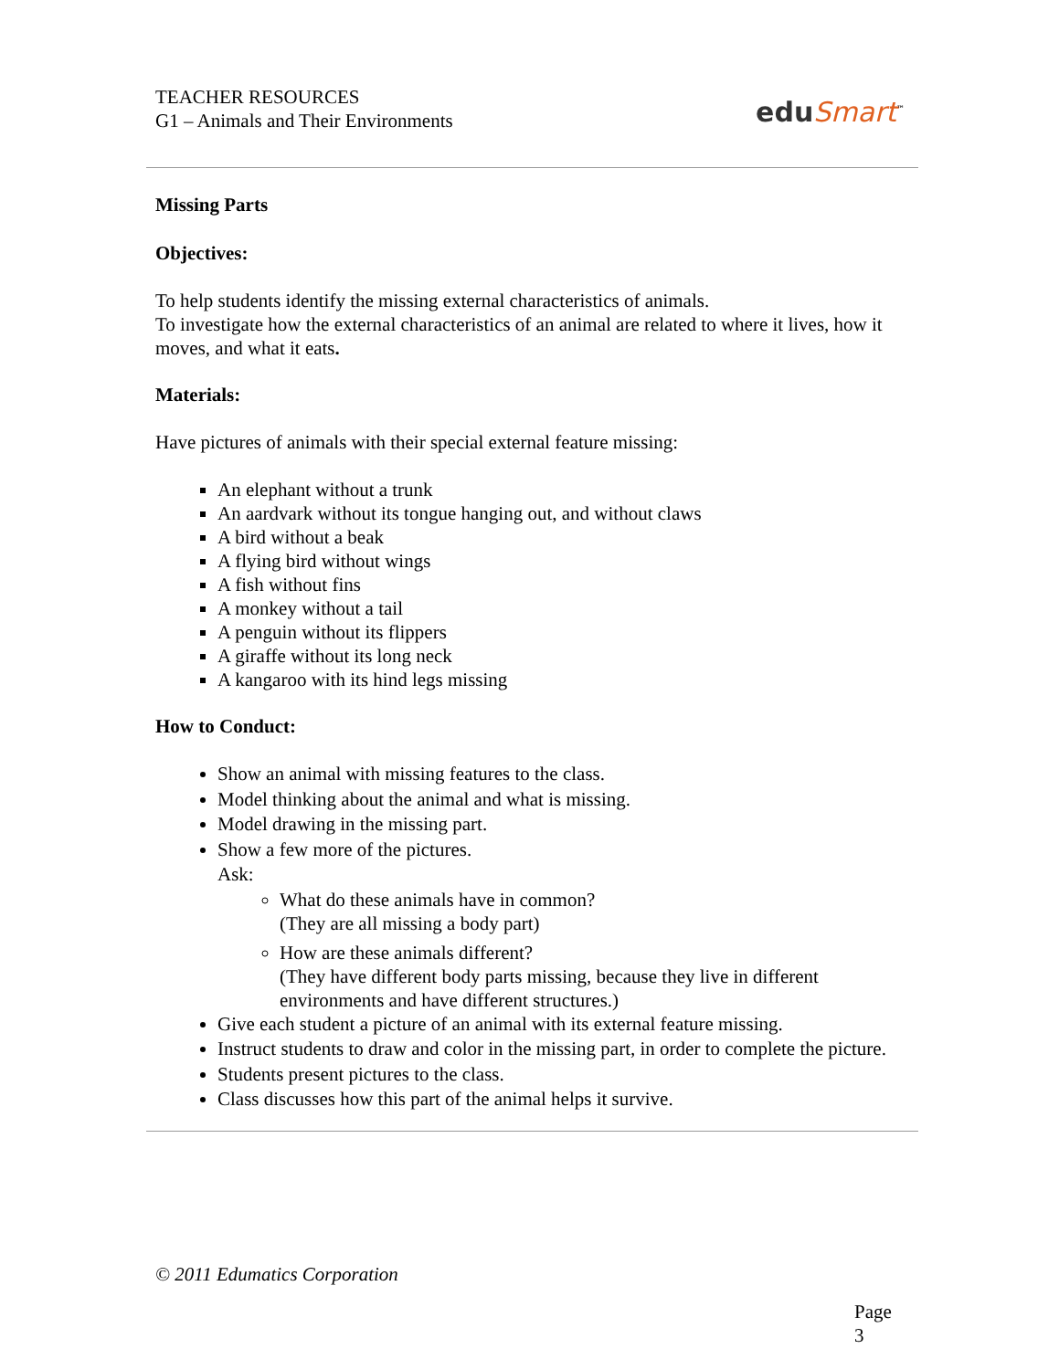TEACHER RESOURCES
G1 – Animals and Their Environments
eduSmart<sup>™</sup>
Missing Parts
Objectives:
To help students identify the missing external characteristics of animals.
To investigate how the external characteristics of an animal are related to where it lives, how it moves, and what it eats.
Materials:
Have pictures of animals with their special external feature missing:
An elephant without a trunk
An aardvark without its tongue hanging out, and without claws
A bird without a beak
A flying bird without wings
A fish without fins
A monkey without a tail
A penguin without its flippers
A giraffe without its long neck
A kangaroo with its hind legs missing
How to Conduct:
Show an animal with missing features to the class.
Model thinking about the animal and what is missing.
Model drawing in the missing part.
Show a few more of the pictures.
Ask:
What do these animals have in common?
(They are all missing a body part)
How are these animals different?
(They have different body parts missing, because they live in different environments and have different structures.)
Give each student a picture of an animal with its external feature missing.
Instruct students to draw and color in the missing part, in order to complete the picture.
Students present pictures to the class.
Class discusses how this part of the animal helps it survive.
© 2011 Edumatics Corporation
Page 3